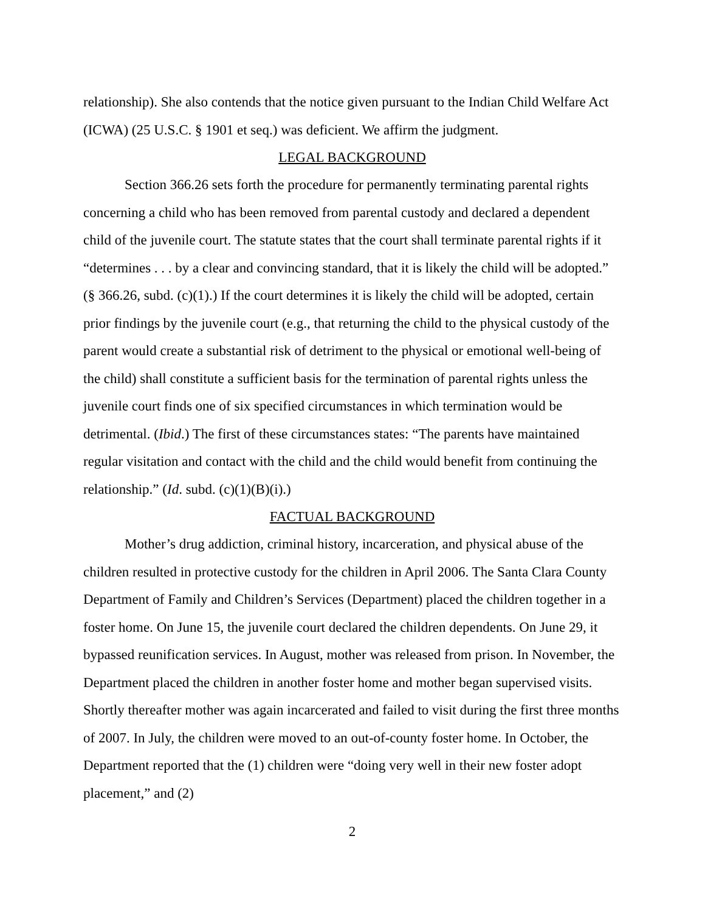relationship). She also contends that the notice given pursuant to the Indian Child Welfare Act (ICWA) (25 U.S.C. § 1901 et seq.) was deficient. We affirm the judgment.
LEGAL BACKGROUND
Section 366.26 sets forth the procedure for permanently terminating parental rights concerning a child who has been removed from parental custody and declared a dependent child of the juvenile court. The statute states that the court shall terminate parental rights if it “determines . . . by a clear and convincing standard, that it is likely the child will be adopted.” (§ 366.26, subd. (c)(1).) If the court determines it is likely the child will be adopted, certain prior findings by the juvenile court (e.g., that returning the child to the physical custody of the parent would create a substantial risk of detriment to the physical or emotional well-being of the child) shall constitute a sufficient basis for the termination of parental rights unless the juvenile court finds one of six specified circumstances in which termination would be detrimental. (Ibid.) The first of these circumstances states: “The parents have maintained regular visitation and contact with the child and the child would benefit from continuing the relationship.” (Id. subd. (c)(1)(B)(i).)
FACTUAL BACKGROUND
Mother’s drug addiction, criminal history, incarceration, and physical abuse of the children resulted in protective custody for the children in April 2006. The Santa Clara County Department of Family and Children’s Services (Department) placed the children together in a foster home. On June 15, the juvenile court declared the children dependents. On June 29, it bypassed reunification services. In August, mother was released from prison. In November, the Department placed the children in another foster home and mother began supervised visits. Shortly thereafter mother was again incarcerated and failed to visit during the first three months of 2007. In July, the children were moved to an out-of-county foster home. In October, the Department reported that the (1) children were “doing very well in their new foster adopt placement,” and (2)
2